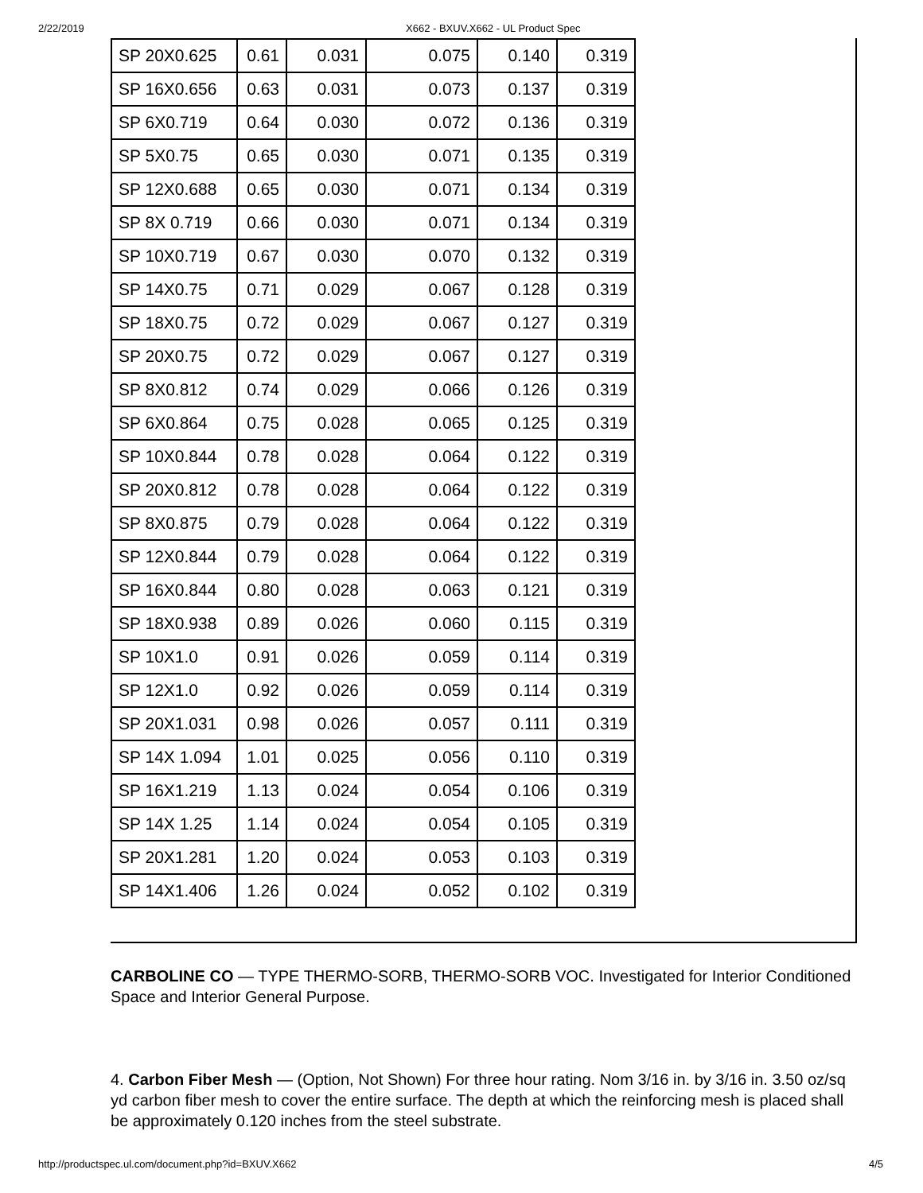2/22/2019 X662 - BXUV.X662 - UL Product Spec
| SP 20X0.625 | 0.61 | 0.031 | 0.075 | 0.140 | 0.319 |
| SP 16X0.656 | 0.63 | 0.031 | 0.073 | 0.137 | 0.319 |
| SP 6X0.719 | 0.64 | 0.030 | 0.072 | 0.136 | 0.319 |
| SP 5X0.75 | 0.65 | 0.030 | 0.071 | 0.135 | 0.319 |
| SP 12X0.688 | 0.65 | 0.030 | 0.071 | 0.134 | 0.319 |
| SP 8X 0.719 | 0.66 | 0.030 | 0.071 | 0.134 | 0.319 |
| SP 10X0.719 | 0.67 | 0.030 | 0.070 | 0.132 | 0.319 |
| SP 14X0.75 | 0.71 | 0.029 | 0.067 | 0.128 | 0.319 |
| SP 18X0.75 | 0.72 | 0.029 | 0.067 | 0.127 | 0.319 |
| SP 20X0.75 | 0.72 | 0.029 | 0.067 | 0.127 | 0.319 |
| SP 8X0.812 | 0.74 | 0.029 | 0.066 | 0.126 | 0.319 |
| SP 6X0.864 | 0.75 | 0.028 | 0.065 | 0.125 | 0.319 |
| SP 10X0.844 | 0.78 | 0.028 | 0.064 | 0.122 | 0.319 |
| SP 20X0.812 | 0.78 | 0.028 | 0.064 | 0.122 | 0.319 |
| SP 8X0.875 | 0.79 | 0.028 | 0.064 | 0.122 | 0.319 |
| SP 12X0.844 | 0.79 | 0.028 | 0.064 | 0.122 | 0.319 |
| SP 16X0.844 | 0.80 | 0.028 | 0.063 | 0.121 | 0.319 |
| SP 18X0.938 | 0.89 | 0.026 | 0.060 | 0.115 | 0.319 |
| SP 10X1.0 | 0.91 | 0.026 | 0.059 | 0.114 | 0.319 |
| SP 12X1.0 | 0.92 | 0.026 | 0.059 | 0.114 | 0.319 |
| SP 20X1.031 | 0.98 | 0.026 | 0.057 | 0.111 | 0.319 |
| SP 14X 1.094 | 1.01 | 0.025 | 0.056 | 0.110 | 0.319 |
| SP 16X1.219 | 1.13 | 0.024 | 0.054 | 0.106 | 0.319 |
| SP 14X 1.25 | 1.14 | 0.024 | 0.054 | 0.105 | 0.319 |
| SP 20X1.281 | 1.20 | 0.024 | 0.053 | 0.103 | 0.319 |
| SP 14X1.406 | 1.26 | 0.024 | 0.052 | 0.102 | 0.319 |
CARBOLINE CO — TYPE THERMO-SORB, THERMO-SORB VOC. Investigated for Interior Conditioned Space and Interior General Purpose.
4. Carbon Fiber Mesh — (Option, Not Shown) For three hour rating. Nom 3/16 in. by 3/16 in. 3.50 oz/sq yd carbon fiber mesh to cover the entire surface. The depth at which the reinforcing mesh is placed shall be approximately 0.120 inches from the steel substrate.
http://productspec.ul.com/document.php?id=BXUV.X662 4/5